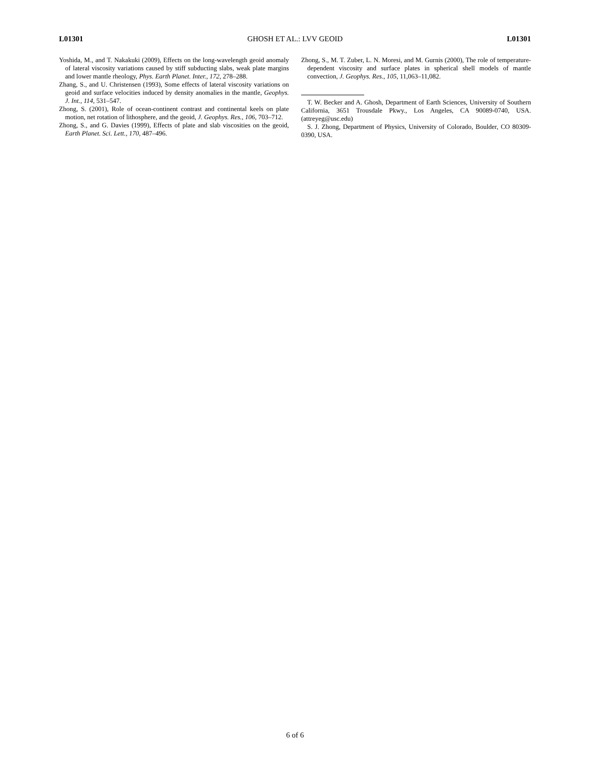L01301 GHOSH ET AL.: LVV GEOID L01301
Yoshida, M., and T. Nakakuki (2009), Effects on the long-wavelength geoid anomaly of lateral viscosity variations caused by stiff subducting slabs, weak plate margins and lower mantle rheology, Phys. Earth Planet. Inter., 172, 278–288.
Zhang, S., and U. Christensen (1993), Some effects of lateral viscosity variations on geoid and surface velocities induced by density anomalies in the mantle, Geophys. J. Int., 114, 531–547.
Zhong, S. (2001), Role of ocean-continent contrast and continental keels on plate motion, net rotation of lithosphere, and the geoid, J. Geophys. Res., 106, 703–712.
Zhong, S., and G. Davies (1999), Effects of plate and slab viscosities on the geoid, Earth Planet. Sci. Lett., 170, 487–496.
Zhong, S., M. T. Zuber, L. N. Moresi, and M. Gurnis (2000), The role of temperature-dependent viscosity and surface plates in spherical shell models of mantle convection, J. Geophys. Res., 105, 11,063–11,082.
T. W. Becker and A. Ghosh, Department of Earth Sciences, University of Southern California, 3651 Trousdale Pkwy., Los Angeles, CA 90089-0740, USA. (attreyeg@usc.edu)
S. J. Zhong, Department of Physics, University of Colorado, Boulder, CO 80309-0390, USA.
6 of 6